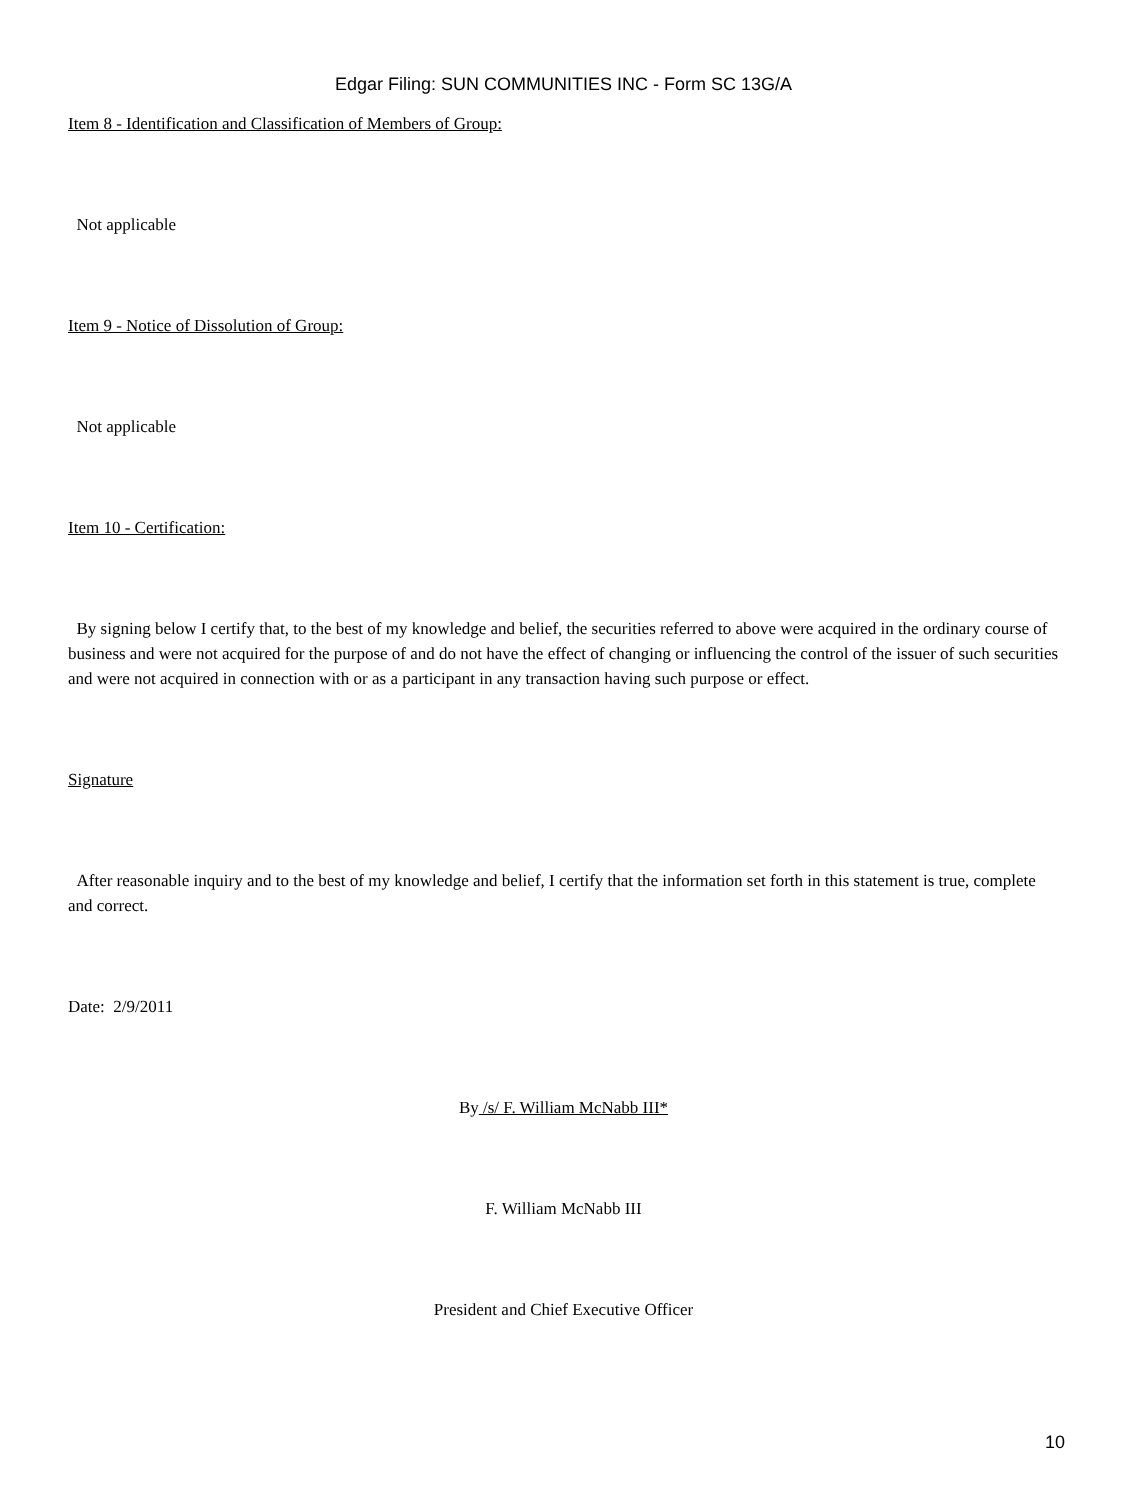Edgar Filing: SUN COMMUNITIES INC - Form SC 13G/A
Item 8 - Identification and Classification of Members of Group:
Not applicable
Item 9 - Notice of Dissolution of Group:
Not applicable
Item 10 - Certification:
By signing below I certify that, to the best of my knowledge and belief, the securities referred to above were acquired in the ordinary course of business and were not acquired for the purpose of and do not have the effect of changing or influencing the control of the issuer of such securities and were not acquired in connection with or as a participant in any transaction having such purpose or effect.
Signature
After reasonable inquiry and to the best of my knowledge and belief, I certify that the information set forth in this statement is true, complete and correct.
Date: 2/9/2011
By /s/ F. William McNabb III*
F. William McNabb III
President and Chief Executive Officer
10